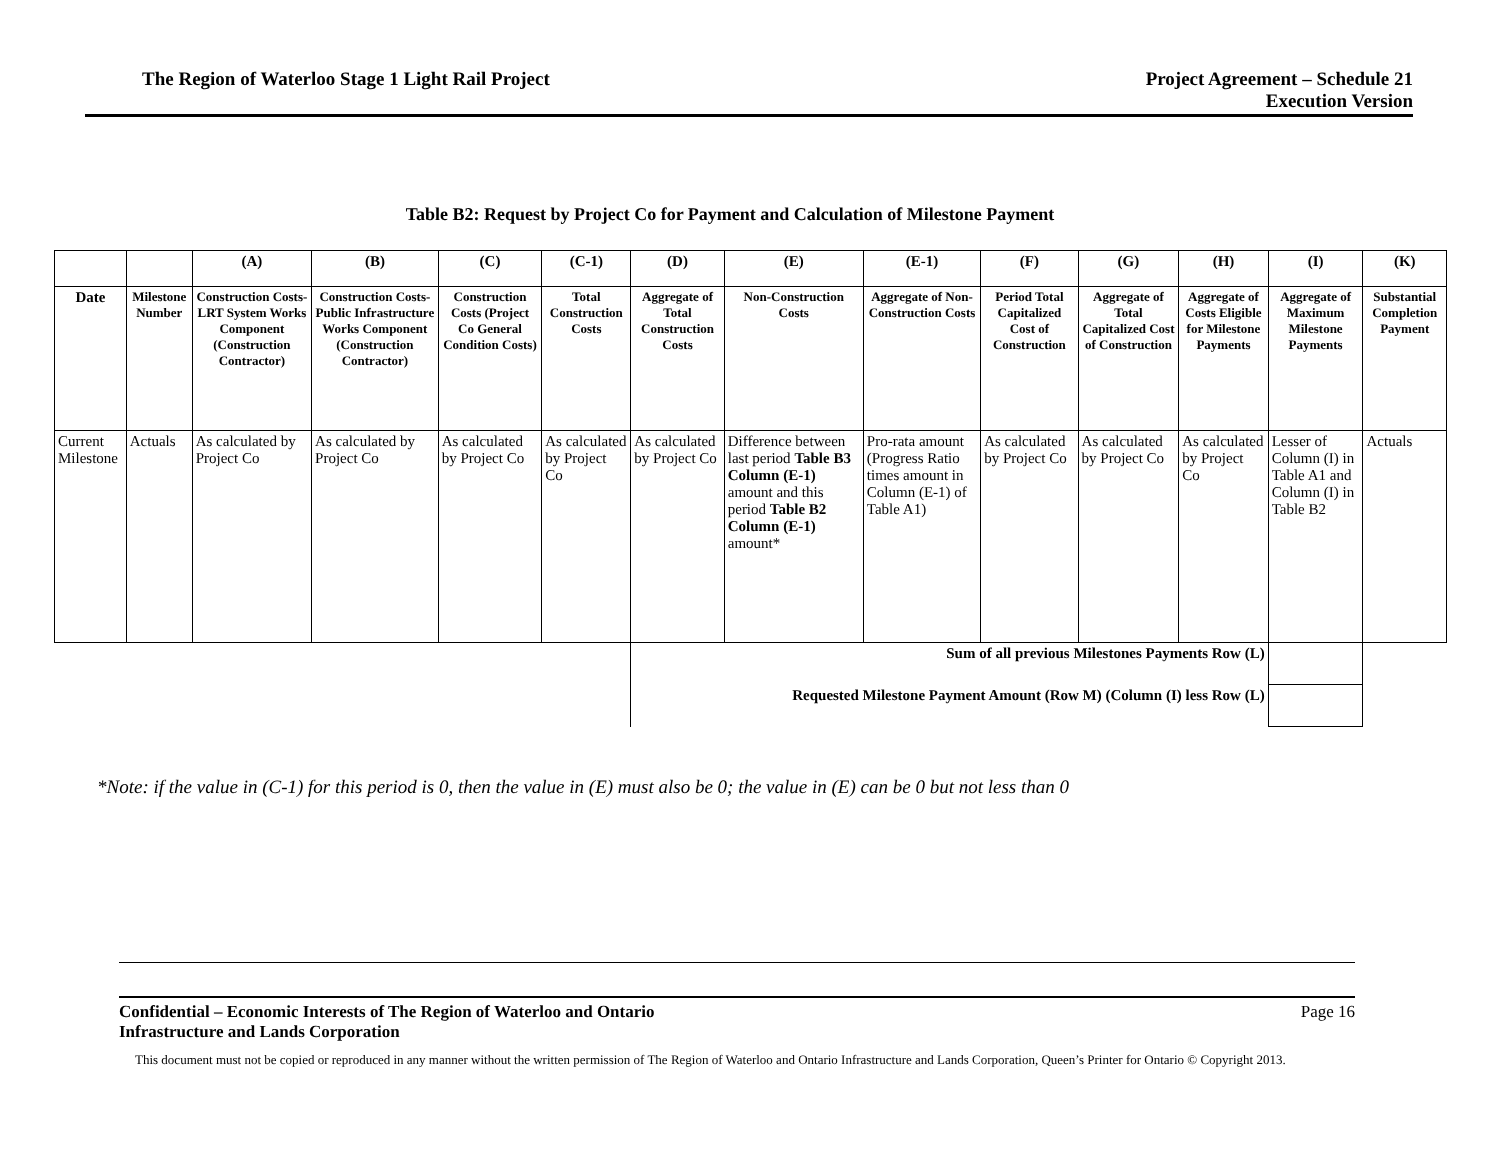The Region of Waterloo Stage 1 Light Rail Project
Project Agreement – Schedule 21
Execution Version
Table B2: Request by Project Co for Payment and Calculation of Milestone Payment
| | | (A) | (B) | (C) | (C-1) | (D) | (E) | (E-1) | (F) | (G) | (H) | (I) | (K) |
| --- | --- | --- | --- | --- | --- | --- | --- | --- | --- | --- | --- | --- | --- |
| Date | Milestone Number | Construction Costs- LRT System Works Component (Construction Contractor) | Construction Costs- Public Infrastructure Works Component (Construction Contractor) | Construction Costs (Project Co General Condition Costs) | Total Construction Costs | Aggregate of Total Construction Costs | Non-Construction Costs | Aggregate of Non-Construction Costs | Period Total Capitalized Cost of Construction | Aggregate of Total Capitalized Cost of Construction | Aggregate of Costs Eligible for Milestone Payments | Aggregate of Maximum Milestone Payments | Substantial Completion Payment |
| Current Milestone | Actuals | As calculated by Project Co | As calculated by Project Co | As calculated by Project Co | As calculated by Project Co | As calculated by Project Co | Difference between last period Table B3 Column (E-1) amount and this period Table B2 Column (E-1) amount* | Pro-rata amount (Progress Ratio times amount in Column (E-1) of Table A1) | As calculated by Project Co | As calculated by Project Co | As calculated by Project Co | Lesser of Column (I) in Table A1 and Column (I) in Table B2 | Actuals |
| | | | | | | Sum of all previous Milestones Payments Row (L) | | | | | | | |
| | | | | | | Requested Milestone Payment Amount (Row M) (Column (I) less Row (L) | | | | | | | |
*Note: if the value in (C-1) for this period is 0, then the value in (E) must also be 0; the value in (E) can be 0 but not less than 0
Confidential – Economic Interests of The Region of Waterloo and Ontario
Infrastructure and Lands Corporation Page 16
This document must not be copied or reproduced in any manner without the written permission of The Region of Waterloo and Ontario Infrastructure and Lands Corporation, Queen’s Printer for Ontario © Copyright 2013.